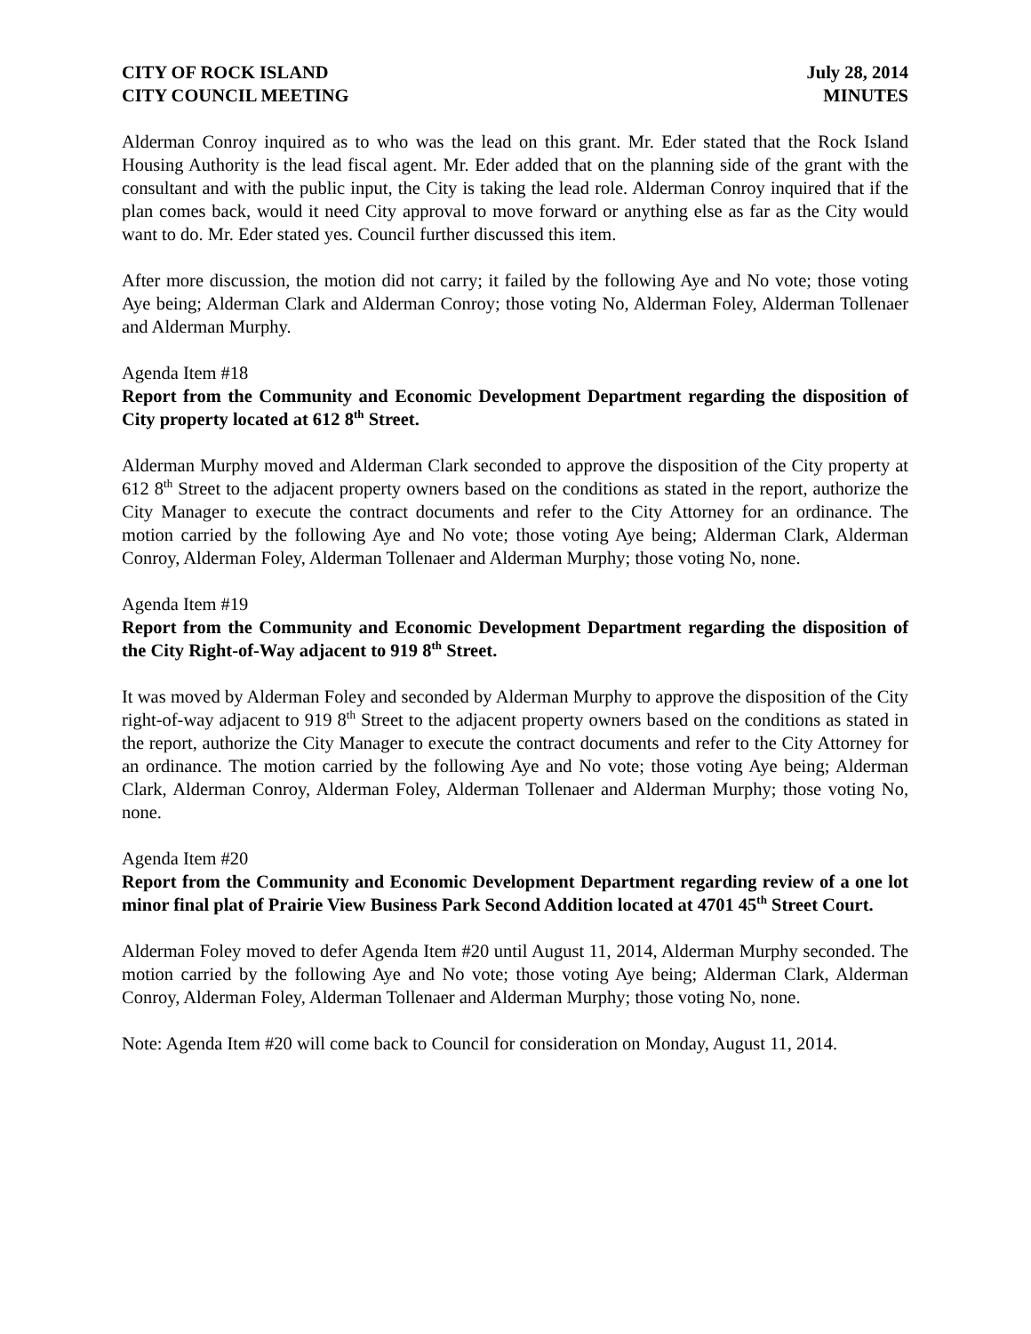CITY OF ROCK ISLAND July 28, 2014
CITY COUNCIL MEETING MINUTES
Alderman Conroy inquired as to who was the lead on this grant. Mr. Eder stated that the Rock Island Housing Authority is the lead fiscal agent. Mr. Eder added that on the planning side of the grant with the consultant and with the public input, the City is taking the lead role. Alderman Conroy inquired that if the plan comes back, would it need City approval to move forward or anything else as far as the City would want to do. Mr. Eder stated yes. Council further discussed this item.
After more discussion, the motion did not carry; it failed by the following Aye and No vote; those voting Aye being; Alderman Clark and Alderman Conroy; those voting No, Alderman Foley, Alderman Tollenaer and Alderman Murphy.
Agenda Item #18
Report from the Community and Economic Development Department regarding the disposition of City property located at 612 8<sup>th</sup> Street.
Alderman Murphy moved and Alderman Clark seconded to approve the disposition of the City property at 612 8<sup>th</sup> Street to the adjacent property owners based on the conditions as stated in the report, authorize the City Manager to execute the contract documents and refer to the City Attorney for an ordinance. The motion carried by the following Aye and No vote; those voting Aye being; Alderman Clark, Alderman Conroy, Alderman Foley, Alderman Tollenaer and Alderman Murphy; those voting No, none.
Agenda Item #19
Report from the Community and Economic Development Department regarding the disposition of the City Right-of-Way adjacent to 919 8<sup>th</sup> Street.
It was moved by Alderman Foley and seconded by Alderman Murphy to approve the disposition of the City right-of-way adjacent to 919 8<sup>th</sup> Street to the adjacent property owners based on the conditions as stated in the report, authorize the City Manager to execute the contract documents and refer to the City Attorney for an ordinance. The motion carried by the following Aye and No vote; those voting Aye being; Alderman Clark, Alderman Conroy, Alderman Foley, Alderman Tollenaer and Alderman Murphy; those voting No, none.
Agenda Item #20
Report from the Community and Economic Development Department regarding review of a one lot minor final plat of Prairie View Business Park Second Addition located at 4701 45<sup>th</sup> Street Court.
Alderman Foley moved to defer Agenda Item #20 until August 11, 2014, Alderman Murphy seconded. The motion carried by the following Aye and No vote; those voting Aye being; Alderman Clark, Alderman Conroy, Alderman Foley, Alderman Tollenaer and Alderman Murphy; those voting No, none.
Note: Agenda Item #20 will come back to Council for consideration on Monday, August 11, 2014.